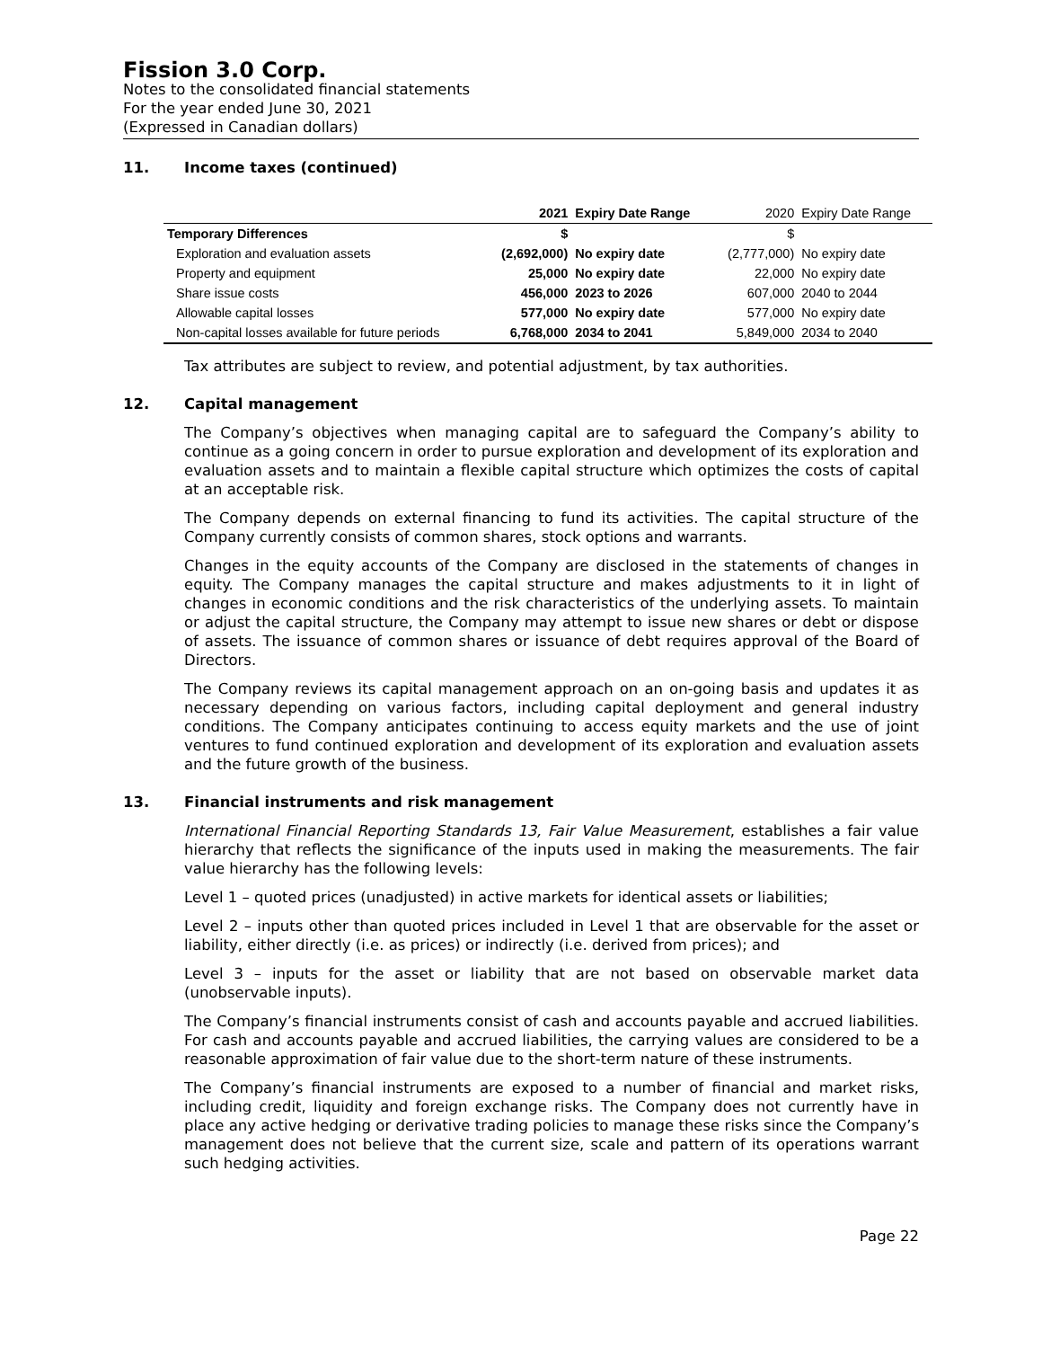Fission 3.0 Corp.
Notes to the consolidated financial statements
For the year ended June 30, 2021
(Expressed in Canadian dollars)
11. Income taxes (continued)
| | 2021 | Expiry Date Range | 2020 | Expiry Date Range |
| --- | --- | --- | --- | --- |
| Temporary Differences | $ | | $ | |
| Exploration and evaluation assets | (2,692,000) | No expiry date | (2,777,000) | No expiry date |
| Property and equipment | 25,000 | No expiry date | 22,000 | No expiry date |
| Share issue costs | 456,000 | 2023 to 2026 | 607,000 | 2040 to 2044 |
| Allowable capital losses | 577,000 | No expiry date | 577,000 | No expiry date |
| Non-capital losses available for future periods | 6,768,000 | 2034 to 2041 | 5,849,000 | 2034 to 2040 |
Tax attributes are subject to review, and potential adjustment, by tax authorities.
12. Capital management
The Company’s objectives when managing capital are to safeguard the Company’s ability to continue as a going concern in order to pursue exploration and development of its exploration and evaluation assets and to maintain a flexible capital structure which optimizes the costs of capital at an acceptable risk.
The Company depends on external financing to fund its activities. The capital structure of the Company currently consists of common shares, stock options and warrants.
Changes in the equity accounts of the Company are disclosed in the statements of changes in equity. The Company manages the capital structure and makes adjustments to it in light of changes in economic conditions and the risk characteristics of the underlying assets. To maintain or adjust the capital structure, the Company may attempt to issue new shares or debt or dispose of assets. The issuance of common shares or issuance of debt requires approval of the Board of Directors.
The Company reviews its capital management approach on an on-going basis and updates it as necessary depending on various factors, including capital deployment and general industry conditions. The Company anticipates continuing to access equity markets and the use of joint ventures to fund continued exploration and development of its exploration and evaluation assets and the future growth of the business.
13. Financial instruments and risk management
International Financial Reporting Standards 13, Fair Value Measurement, establishes a fair value hierarchy that reflects the significance of the inputs used in making the measurements. The fair value hierarchy has the following levels:
Level 1 – quoted prices (unadjusted) in active markets for identical assets or liabilities;
Level 2 – inputs other than quoted prices included in Level 1 that are observable for the asset or liability, either directly (i.e. as prices) or indirectly (i.e. derived from prices); and
Level 3 – inputs for the asset or liability that are not based on observable market data (unobservable inputs).
The Company’s financial instruments consist of cash and accounts payable and accrued liabilities. For cash and accounts payable and accrued liabilities, the carrying values are considered to be a reasonable approximation of fair value due to the short-term nature of these instruments.
The Company’s financial instruments are exposed to a number of financial and market risks, including credit, liquidity and foreign exchange risks. The Company does not currently have in place any active hedging or derivative trading policies to manage these risks since the Company’s management does not believe that the current size, scale and pattern of its operations warrant such hedging activities.
Page 22